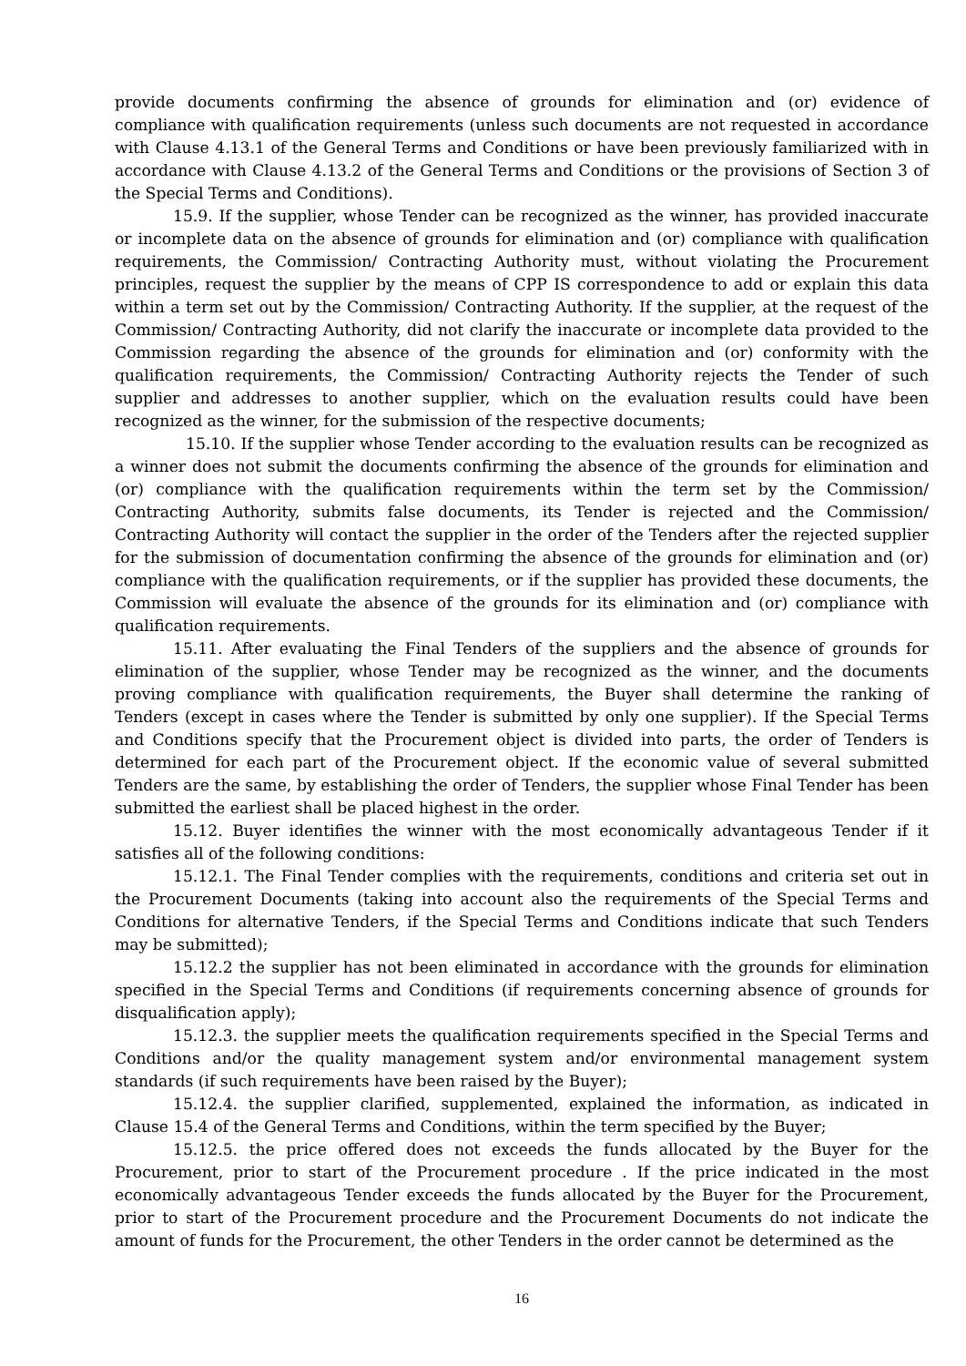provide documents confirming the absence of grounds for elimination and (or) evidence of compliance with qualification requirements (unless such documents are not requested in accordance with Clause 4.13.1 of the General Terms and Conditions or have been previously familiarized with in accordance with Clause 4.13.2 of the General Terms and Conditions or the provisions of Section 3 of the Special Terms and Conditions).
15.9. If the supplier, whose Tender can be recognized as the winner, has provided inaccurate or incomplete data on the absence of grounds for elimination and (or) compliance with qualification requirements, the Commission/ Contracting Authority must, without violating the Procurement principles, request the supplier by the means of CPP IS correspondence to add or explain this data within a term set out by the Commission/ Contracting Authority. If the supplier, at the request of the Commission/ Contracting Authority, did not clarify the inaccurate or incomplete data provided to the Commission regarding the absence of the grounds for elimination and (or) conformity with the qualification requirements, the Commission/ Contracting Authority rejects the Tender of such supplier and addresses to another supplier, which on the evaluation results could have been recognized as the winner, for the submission of the respective documents;
15.10. If the supplier whose Tender according to the evaluation results can be recognized as a winner does not submit the documents confirming the absence of the grounds for elimination and (or) compliance with the qualification requirements within the term set by the Commission/ Contracting Authority, submits false documents, its Tender is rejected and the Commission/ Contracting Authority will contact the supplier in the order of the Tenders after the rejected supplier for the submission of documentation confirming the absence of the grounds for elimination and (or) compliance with the qualification requirements, or if the supplier has provided these documents, the Commission will evaluate the absence of the grounds for its elimination and (or) compliance with qualification requirements.
15.11. After evaluating the Final Tenders of the suppliers and the absence of grounds for elimination of the supplier, whose Tender may be recognized as the winner, and the documents proving compliance with qualification requirements, the Buyer shall determine the ranking of Tenders (except in cases where the Tender is submitted by only one supplier). If the Special Terms and Conditions specify that the Procurement object is divided into parts, the order of Tenders is determined for each part of the Procurement object. If the economic value of several submitted Tenders are the same, by establishing the order of Tenders, the supplier whose Final Tender has been submitted the earliest shall be placed highest in the order.
15.12. Buyer identifies the winner with the most economically advantageous Tender if it satisfies all of the following conditions:
15.12.1. The Final Tender complies with the requirements, conditions and criteria set out in the Procurement Documents (taking into account also the requirements of the Special Terms and Conditions for alternative Tenders, if the Special Terms and Conditions indicate that such Tenders may be submitted);
15.12.2 the supplier has not been eliminated in accordance with the grounds for elimination specified in the Special Terms and Conditions (if requirements concerning absence of grounds for disqualification apply);
15.12.3. the supplier meets the qualification requirements specified in the Special Terms and Conditions and/or the quality management system and/or environmental management system standards (if such requirements have been raised by the Buyer);
15.12.4. the supplier clarified, supplemented, explained the information, as indicated in Clause 15.4 of the General Terms and Conditions, within the term specified by the Buyer;
15.12.5. the price offered does not exceeds the funds allocated by the Buyer for the Procurement, prior to start of the Procurement procedure . If the price indicated in the most economically advantageous Tender exceeds the funds allocated by the Buyer for the Procurement, prior to start of the Procurement procedure and the Procurement Documents do not indicate the amount of funds for the Procurement, the other Tenders in the order cannot be determined as the
16